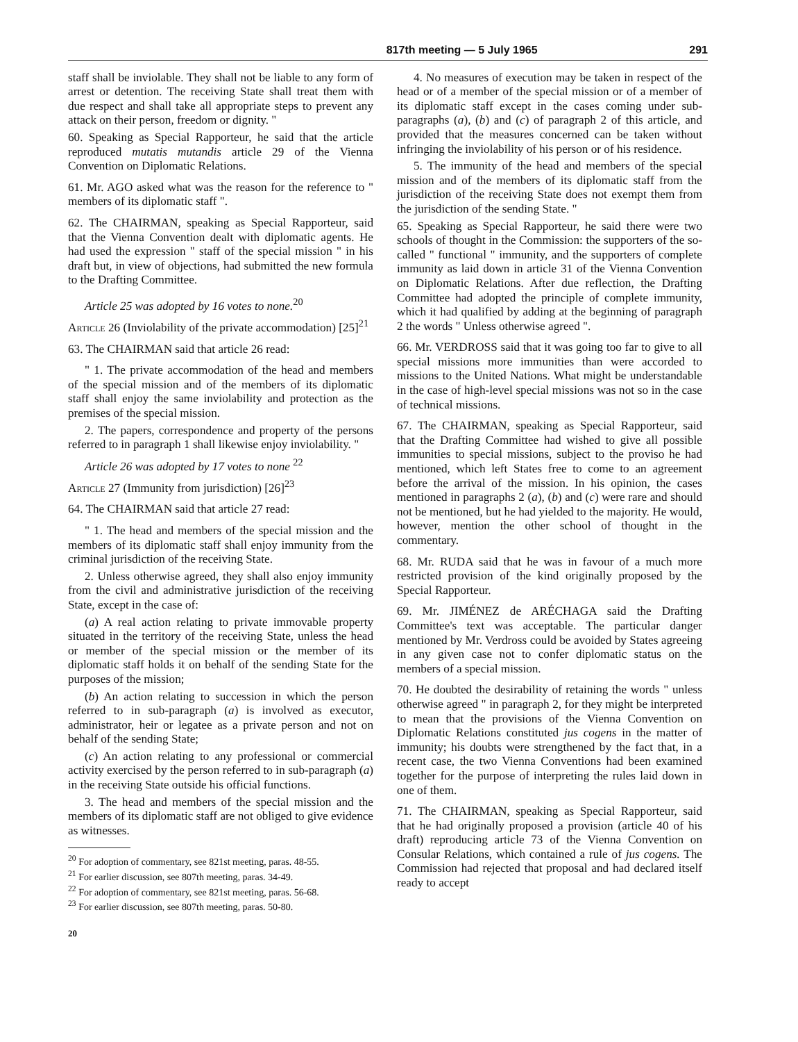817th meeting — 5 July 1965 291
staff shall be inviolable. They shall not be liable to any form of arrest or detention. The receiving State shall treat them with due respect and shall take all appropriate steps to prevent any attack on their person, freedom or dignity. "
60. Speaking as Special Rapporteur, he said that the article reproduced mutatis mutandis article 29 of the Vienna Convention on Diplomatic Relations.
61. Mr. AGO asked what was the reason for the reference to " members of its diplomatic staff ".
62. The CHAIRMAN, speaking as Special Rapporteur, said that the Vienna Convention dealt with diplomatic agents. He had used the expression " staff of the special mission " in his draft but, in view of objections, had submitted the new formula to the Drafting Committee.
Article 25 was adopted by 16 votes to none.<sup>20</sup>
Article 26 (Inviolability of the private accommodation) [25]<sup>21</sup>
63. The CHAIRMAN said that article 26 read:
" 1. The private accommodation of the head and members of the special mission and of the members of its diplomatic staff shall enjoy the same inviolability and protection as the premises of the special mission.
2. The papers, correspondence and property of the persons referred to in paragraph 1 shall likewise enjoy inviolability. "
Article 26 was adopted by 17 votes to none <sup>22</sup>
Article 27 (Immunity from jurisdiction) [26]<sup>23</sup>
64. The CHAIRMAN said that article 27 read:
" 1. The head and members of the special mission and the members of its diplomatic staff shall enjoy immunity from the criminal jurisdiction of the receiving State.
2. Unless otherwise agreed, they shall also enjoy immunity from the civil and administrative jurisdiction of the receiving State, except in the case of:
(a) A real action relating to private immovable property situated in the territory of the receiving State, unless the head or member of the special mission or the member of its diplomatic staff holds it on behalf of the sending State for the purposes of the mission;
(b) An action relating to succession in which the person referred to in sub-paragraph (a) is involved as executor, administrator, heir or legatee as a private person and not on behalf of the sending State;
(c) An action relating to any professional or commercial activity exercised by the person referred to in sub-paragraph (a) in the receiving State outside his official functions.
3. The head and members of the special mission and the members of its diplomatic staff are not obliged to give evidence as witnesses.
<sup>20</sup> For adoption of commentary, see 821st meeting, paras. 48-55.
<sup>21</sup> For earlier discussion, see 807th meeting, paras. 34-49.
<sup>22</sup> For adoption of commentary, see 821st meeting, paras. 56-68.
<sup>23</sup> For earlier discussion, see 807th meeting, paras. 50-80.
20
4. No measures of execution may be taken in respect of the head or of a member of the special mission or of a member of its diplomatic staff except in the cases coming under sub-paragraphs (a), (b) and (c) of paragraph 2 of this article, and provided that the measures concerned can be taken without infringing the inviolability of his person or of his residence.
5. The immunity of the head and members of the special mission and of the members of its diplomatic staff from the jurisdiction of the receiving State does not exempt them from the jurisdiction of the sending State. "
65. Speaking as Special Rapporteur, he said there were two schools of thought in the Commission: the supporters of the so-called " functional " immunity, and the supporters of complete immunity as laid down in article 31 of the Vienna Convention on Diplomatic Relations. After due reflection, the Drafting Committee had adopted the principle of complete immunity, which it had qualified by adding at the beginning of paragraph 2 the words " Unless otherwise agreed ".
66. Mr. VERDROSS said that it was going too far to give to all special missions more immunities than were accorded to missions to the United Nations. What might be understandable in the case of high-level special missions was not so in the case of technical missions.
67. The CHAIRMAN, speaking as Special Rapporteur, said that the Drafting Committee had wished to give all possible immunities to special missions, subject to the proviso he had mentioned, which left States free to come to an agreement before the arrival of the mission. In his opinion, the cases mentioned in paragraphs 2 (a), (b) and (c) were rare and should not be mentioned, but he had yielded to the majority. He would, however, mention the other school of thought in the commentary.
68. Mr. RUDA said that he was in favour of a much more restricted provision of the kind originally proposed by the Special Rapporteur.
69. Mr. JIMÉNEZ de ARÉCHAGA said the Drafting Committee's text was acceptable. The particular danger mentioned by Mr. Verdross could be avoided by States agreeing in any given case not to confer diplomatic status on the members of a special mission.
70. He doubted the desirability of retaining the words " unless otherwise agreed " in paragraph 2, for they might be interpreted to mean that the provisions of the Vienna Convention on Diplomatic Relations constituted jus cogens in the matter of immunity; his doubts were strengthened by the fact that, in a recent case, the two Vienna Conventions had been examined together for the purpose of interpreting the rules laid down in one of them.
71. The CHAIRMAN, speaking as Special Rapporteur, said that he had originally proposed a provision (article 40 of his draft) reproducing article 73 of the Vienna Convention on Consular Relations, which contained a rule of jus cogens. The Commission had rejected that proposal and had declared itself ready to accept